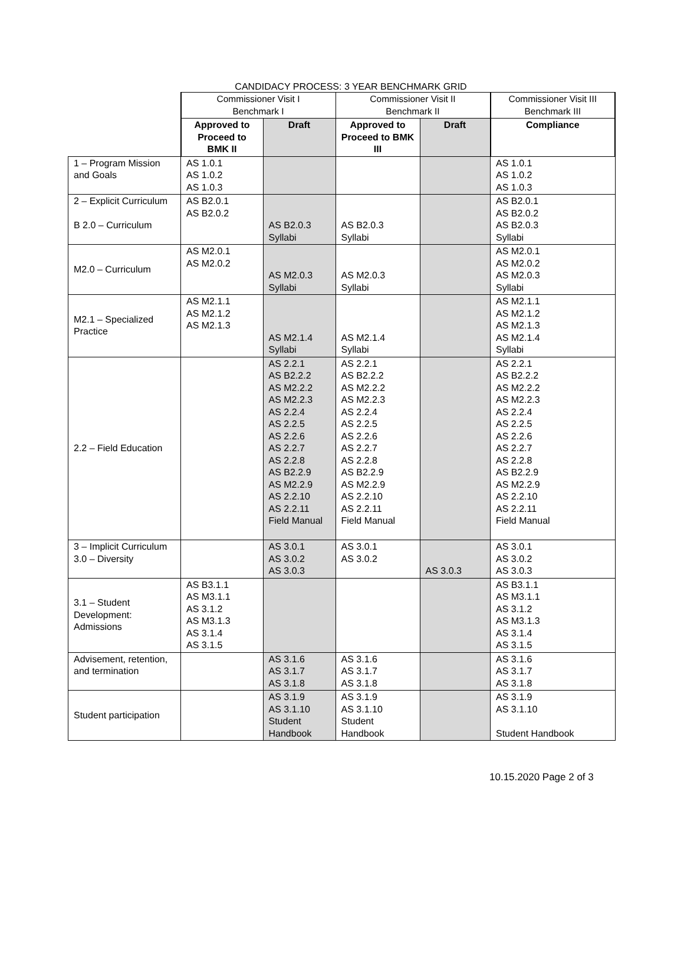CANDIDACY PROCESS: 3 YEAR BENCHMARK GRID
| | Commissioner Visit I Benchmark I | | Commissioner Visit II Benchmark II | | Commissioner Visit III Benchmark III |
| | Approved to Proceed to BMK II | Draft | Approved to Proceed to BMK III | Draft | Compliance |
| 1 – Program Mission and Goals | AS 1.0.1 AS 1.0.2 AS 1.0.3 | | | | AS 1.0.1 AS 1.0.2 AS 1.0.3 |
| 2 – Explicit Curriculum B 2.0 – Curriculum | AS B2.0.1 AS B2.0.2 | AS B2.0.3 Syllabi | AS B2.0.3 Syllabi | | AS B2.0.1 AS B2.0.2 AS B2.0.3 Syllabi |
| M2.0 – Curriculum | AS M2.0.1 AS M2.0.2 | AS M2.0.3 Syllabi | AS M2.0.3 Syllabi | | AS M2.0.1 AS M2.0.2 AS M2.0.3 Syllabi |
| M2.1 – Specialized Practice | AS M2.1.1 AS M2.1.2 AS M2.1.3 | AS M2.1.4 Syllabi | AS M2.1.4 Syllabi | | AS M2.1.1 AS M2.1.2 AS M2.1.3 AS M2.1.4 Syllabi |
| 2.2 – Field Education | | AS 2.2.1 AS B2.2.2 AS M2.2.2 AS M2.2.3 AS 2.2.4 AS 2.2.5 AS 2.2.6 AS 2.2.7 AS 2.2.8 AS B2.2.9 AS M2.2.9 AS 2.2.10 AS 2.2.11 Field Manual | AS 2.2.1 AS B2.2.2 AS M2.2.2 AS M2.2.3 AS 2.2.4 AS 2.2.5 AS 2.2.6 AS 2.2.7 AS 2.2.8 AS B2.2.9 AS M2.2.9 AS 2.2.10 AS 2.2.11 Field Manual | | AS 2.2.1 AS B2.2.2 AS M2.2.2 AS M2.2.3 AS 2.2.4 AS 2.2.5 AS 2.2.6 AS 2.2.7 AS 2.2.8 AS B2.2.9 AS M2.2.9 AS 2.2.10 AS 2.2.11 Field Manual |
| 3 – Implicit Curriculum 3.0 – Diversity | | AS 3.0.1 AS 3.0.2 AS 3.0.3 | AS 3.0.1 AS 3.0.2 | AS 3.0.3 | AS 3.0.1 AS 3.0.2 AS 3.0.3 |
| 3.1 – Student Development: Admissions | AS B3.1.1 AS M3.1.1 AS 3.1.2 AS M3.1.3 AS 3.1.4 AS 3.1.5 | | | | AS B3.1.1 AS M3.1.1 AS 3.1.2 AS M3.1.3 AS 3.1.4 AS 3.1.5 |
| Advisement, retention, and termination | | AS 3.1.6 AS 3.1.7 AS 3.1.8 | AS 3.1.6 AS 3.1.7 AS 3.1.8 | | AS 3.1.6 AS 3.1.7 AS 3.1.8 |
| Student participation | | AS 3.1.9 AS 3.1.10 Student Handbook | AS 3.1.9 AS 3.1.10 Student Handbook | | AS 3.1.9 AS 3.1.10 Student Handbook |
10.15.2020 Page 2 of 3